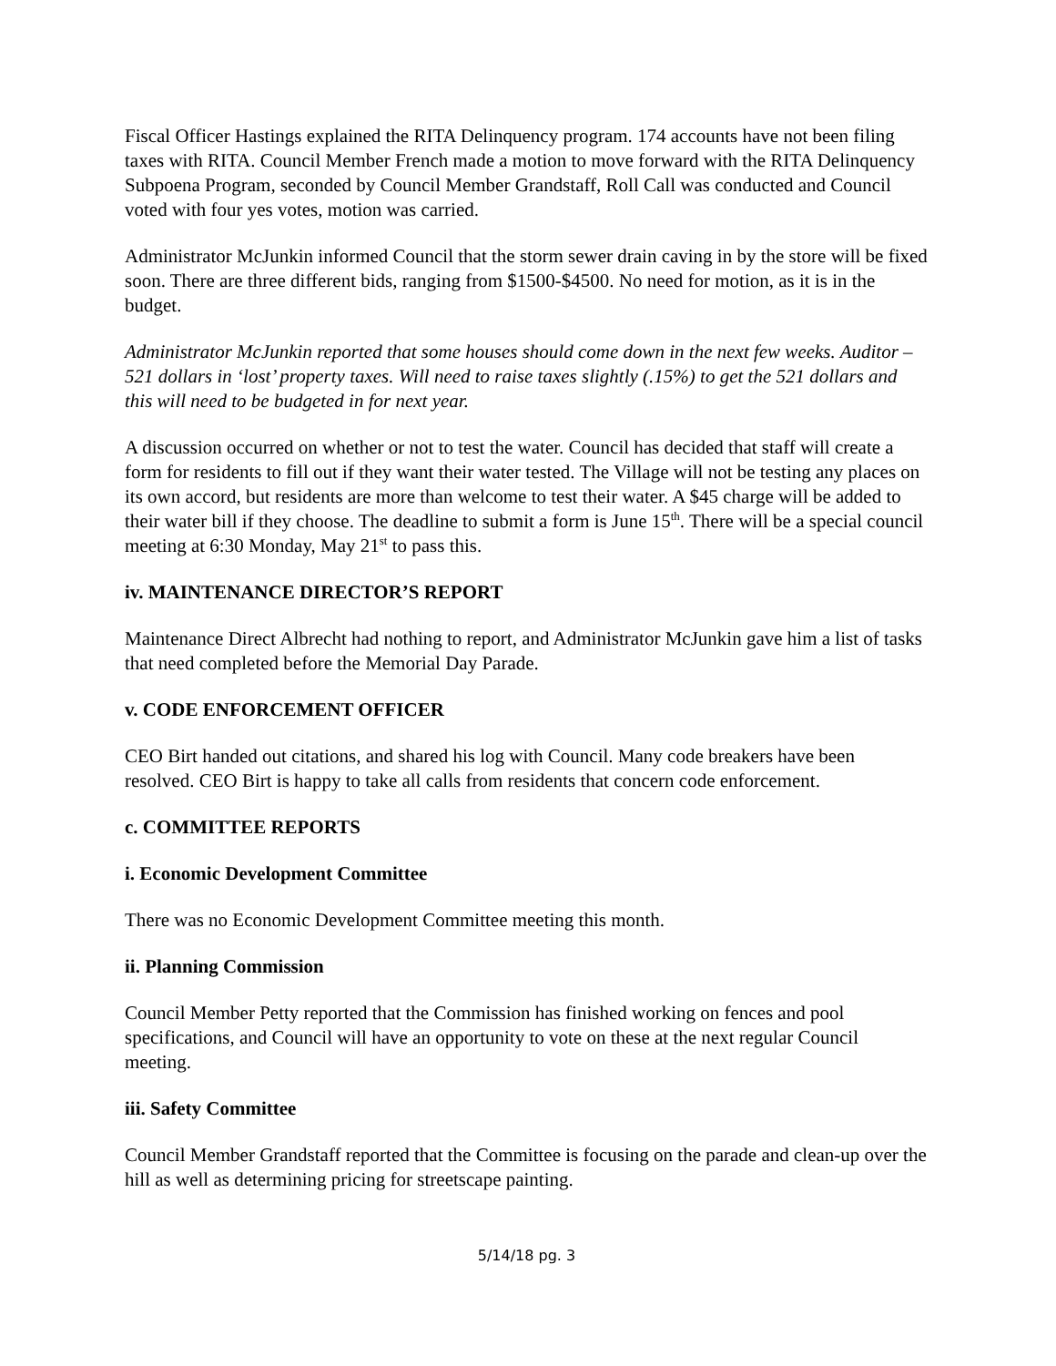Fiscal Officer Hastings explained the RITA Delinquency program. 174 accounts have not been filing taxes with RITA. Council Member French made a motion to move forward with the RITA Delinquency Subpoena Program, seconded by Council Member Grandstaff, Roll Call was conducted and Council voted with four yes votes, motion was carried.
Administrator McJunkin informed Council that the storm sewer drain caving in by the store will be fixed soon. There are three different bids, ranging from $1500-$4500. No need for motion, as it is in the budget.
Administrator McJunkin reported that some houses should come down in the next few weeks. Auditor – 521 dollars in ‘lost’ property taxes. Will need to raise taxes slightly (.15%) to get the 521 dollars and this will need to be budgeted in for next year.
A discussion occurred on whether or not to test the water. Council has decided that staff will create a form for residents to fill out if they want their water tested. The Village will not be testing any places on its own accord, but residents are more than welcome to test their water. A $45 charge will be added to their water bill if they choose. The deadline to submit a form is June 15<sup>th</sup>. There will be a special council meeting at 6:30 Monday, May 21<sup>st</sup> to pass this.
iv. MAINTENANCE DIRECTOR’S REPORT
Maintenance Direct Albrecht had nothing to report, and Administrator McJunkin gave him a list of tasks that need completed before the Memorial Day Parade.
v. CODE ENFORCEMENT OFFICER
CEO Birt handed out citations, and shared his log with Council. Many code breakers have been resolved. CEO Birt is happy to take all calls from residents that concern code enforcement.
c. COMMITTEE REPORTS
i. Economic Development Committee
There was no Economic Development Committee meeting this month.
ii. Planning Commission
Council Member Petty reported that the Commission has finished working on fences and pool specifications, and Council will have an opportunity to vote on these at the next regular Council meeting.
iii. Safety Committee
Council Member Grandstaff reported that the Committee is focusing on the parade and clean-up over the hill as well as determining pricing for streetscape painting.
5/14/18 pg. 3